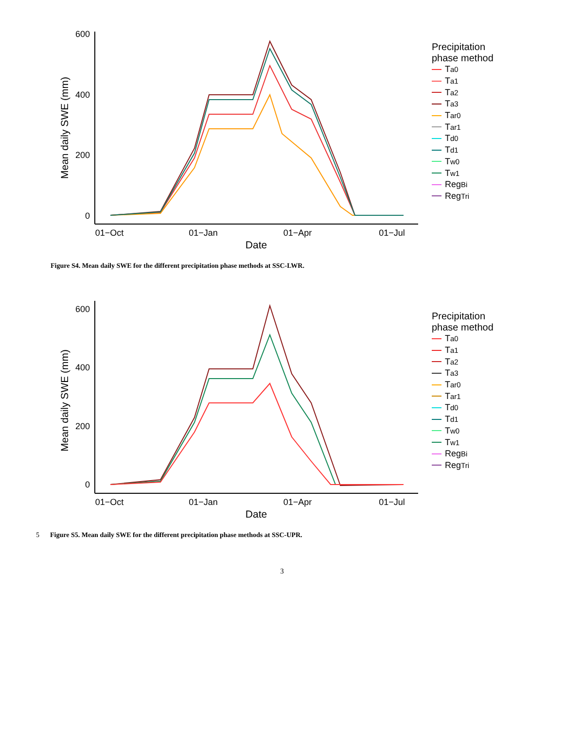600
400
200
0
01−Oct
01−Jan
01−Apr
01−Jul
Date
Mean daily SWE (mm)
Precipitation
phase method
T<sub>a0</sub>
T<sub>a1</sub>
T<sub>a2</sub>
T<sub>a3</sub>
T<sub>ar0</sub>
T<sub>ar1</sub>
T<sub>d0</sub>
T<sub>d1</sub>
T<sub>w0</sub>
T<sub>w1</sub>
Reg<sub>Bi</sub>
Reg<sub>Tri</sub>
Figure S4. Mean daily SWE for the different precipitation phase methods at SSC-LWR.
600
400
200
0
01−Oct
01−Jan
01−Apr
01−Jul
Date
Mean daily SWE (mm)
Precipitation
phase method
T<sub>a0</sub>
T<sub>a1</sub>
T<sub>a2</sub>
T<sub>a3</sub>
T<sub>ar0</sub>
T<sub>ar1</sub>
T<sub>d0</sub>
T<sub>d1</sub>
T<sub>w0</sub>
T<sub>w1</sub>
Reg<sub>Bi</sub>
Reg<sub>Tri</sub>
5 Figure S5. Mean daily SWE for the different precipitation phase methods at SSC-UPR.
3